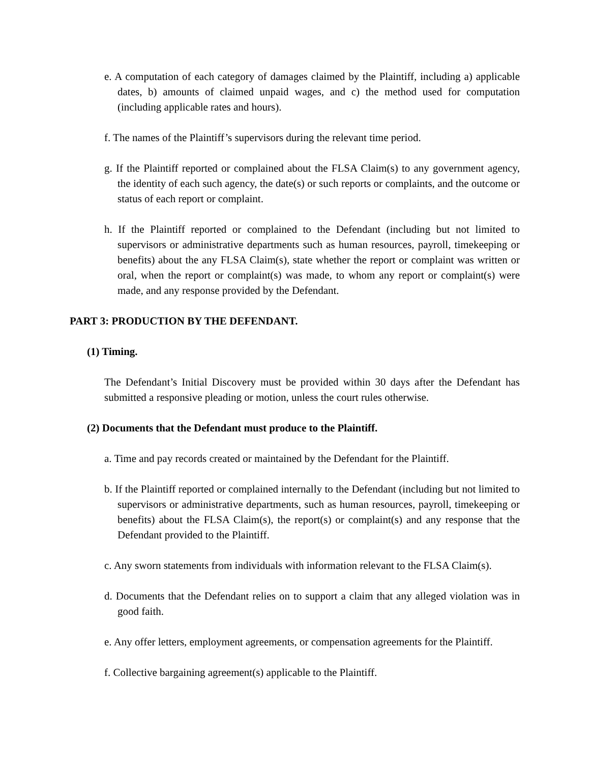e. A computation of each category of damages claimed by the Plaintiff, including a) applicable dates, b) amounts of claimed unpaid wages, and c) the method used for computation (including applicable rates and hours).
f. The names of the Plaintiff’s supervisors during the relevant time period.
g. If the Plaintiff reported or complained about the FLSA Claim(s) to any government agency, the identity of each such agency, the date(s) or such reports or complaints, and the outcome or status of each report or complaint.
h. If the Plaintiff reported or complained to the Defendant (including but not limited to supervisors or administrative departments such as human resources, payroll, timekeeping or benefits) about the any FLSA Claim(s), state whether the report or complaint was written or oral, when the report or complaint(s) was made, to whom any report or complaint(s) were made, and any response provided by the Defendant.
PART 3: PRODUCTION BY THE DEFENDANT.
(1) Timing.
The Defendant’s Initial Discovery must be provided within 30 days after the Defendant has submitted a responsive pleading or motion, unless the court rules otherwise.
(2) Documents that the Defendant must produce to the Plaintiff.
a. Time and pay records created or maintained by the Defendant for the Plaintiff.
b. If the Plaintiff reported or complained internally to the Defendant (including but not limited to supervisors or administrative departments, such as human resources, payroll, timekeeping or benefits) about the FLSA Claim(s), the report(s) or complaint(s) and any response that the Defendant provided to the Plaintiff.
c. Any sworn statements from individuals with information relevant to the FLSA Claim(s).
d. Documents that the Defendant relies on to support a claim that any alleged violation was in good faith.
e. Any offer letters, employment agreements, or compensation agreements for the Plaintiff.
f. Collective bargaining agreement(s) applicable to the Plaintiff.